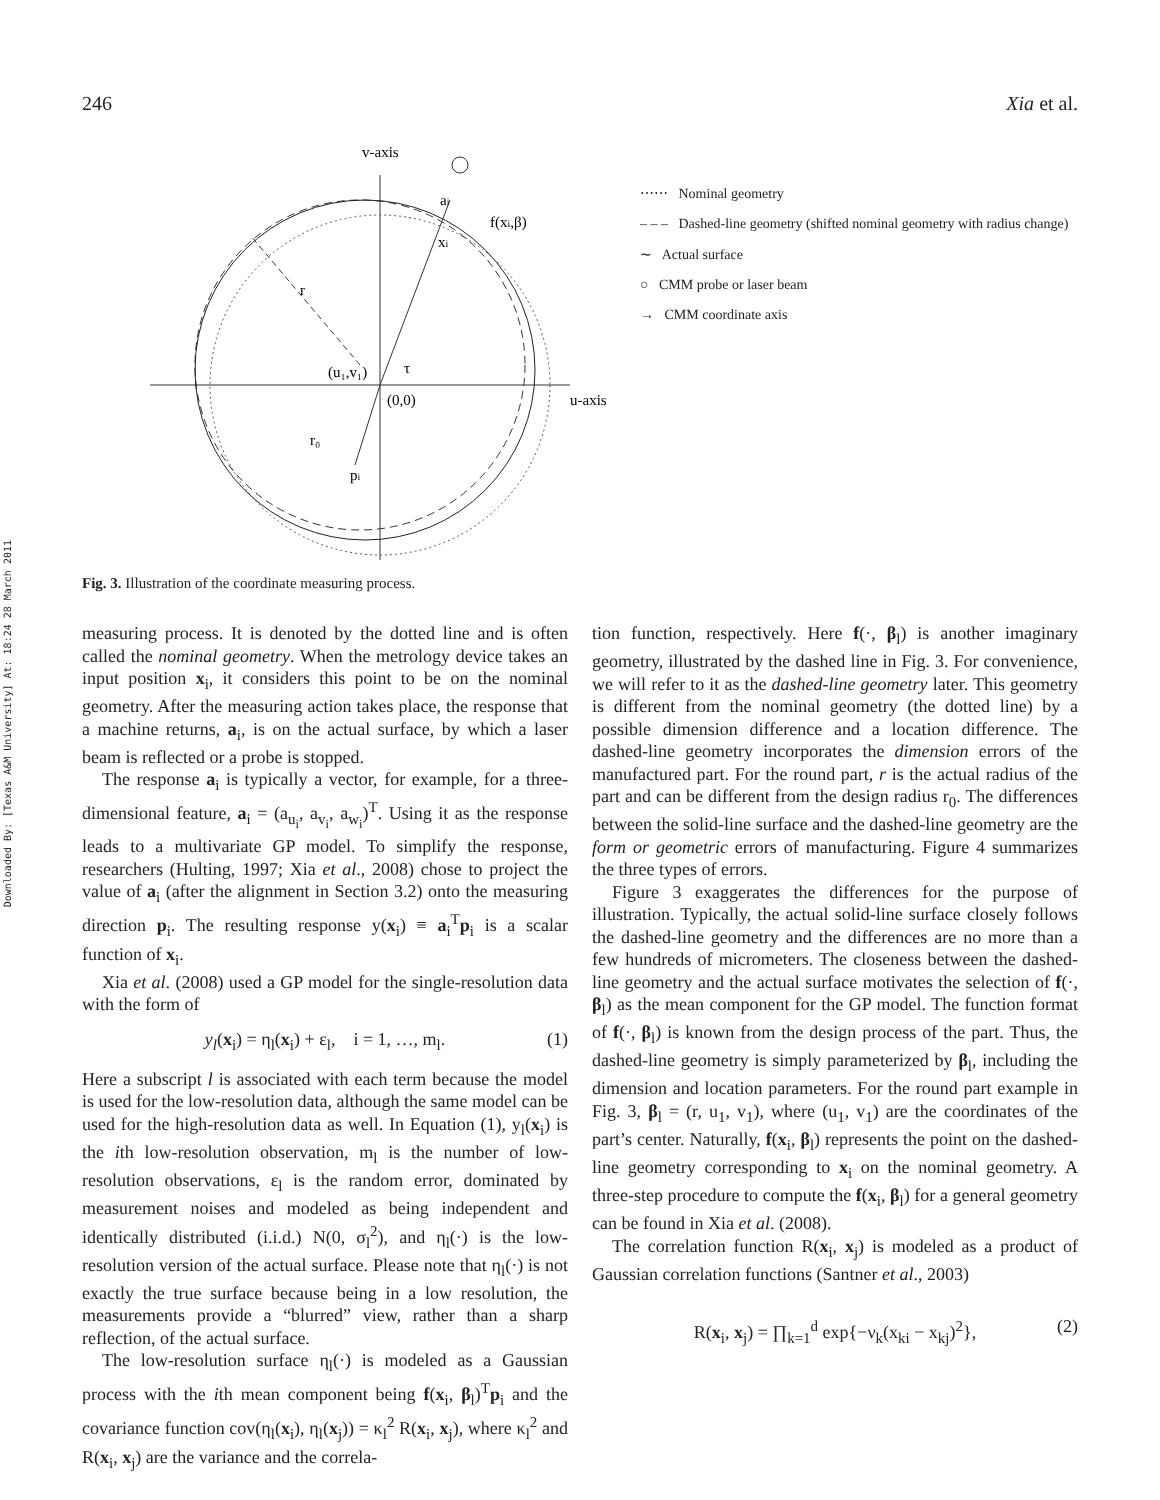Downloaded By: [Texas A&M University] At: 18:24 28 March 2011
246 Xia et al.
v-axis
ai
f(xi,β)
xi
r
(u₁,v₁)
τ
(0,0)
u-axis
r₀
pi
⋯⋯ Nominal geometry
– – – Dashed-line geometry (shifted nominal geometry with radius change)
∼ Actual surface
○ CMM probe or laser beam
→ CMM coordinate axis
Fig. 3. Illustration of the coordinate measuring process.
measuring process. It is denoted by the dotted line and is often called the nominal geometry. When the metrology device takes an input position x<sub>i</sub>, it considers this point to be on the nominal geometry. After the measuring action takes place, the response that a machine returns, a<sub>i</sub>, is on the actual surface, by which a laser beam is reflected or a probe is stopped.
The response a<sub>i</sub> is typically a vector, for example, for a three-dimensional feature, a<sub>i</sub> = (a<sub>u<sub>i</sub></sub>, a<sub>v<sub>i</sub></sub>, a<sub>w<sub>i</sub></sub>)<sup>T</sup>. Using it as the response leads to a multivariate GP model. To simplify the response, researchers (Hulting, 1997; Xia et al., 2008) chose to project the value of a<sub>i</sub> (after the alignment in Section 3.2) onto the measuring direction p<sub>i</sub>. The resulting response y(x<sub>i</sub>) ≡ a<sub>i</sub><sup>T</sup>p<sub>i</sub> is a scalar function of x<sub>i</sub>.
Xia et al. (2008) used a GP model for the single-resolution data with the form of
y<sub>l</sub>(x<sub>i</sub>) = η<sub>l</sub>(x<sub>i</sub>) + ε<sub>l</sub>, i = 1, …, m<sub>l</sub>. (1)
Here a subscript l is associated with each term because the model is used for the low-resolution data, although the same model can be used for the high-resolution data as well. In Equation (1), y<sub>l</sub>(x<sub>i</sub>) is the ith low-resolution observation, m<sub>l</sub> is the number of low-resolution observations, ε<sub>l</sub> is the random error, dominated by measurement noises and modeled as being independent and identically distributed (i.i.d.) N(0, σ<sub>l</sub><sup>2</sup>), and η<sub>l</sub>(·) is the low-resolution version of the actual surface. Please note that η<sub>l</sub>(·) is not exactly the true surface because being in a low resolution, the measurements provide a “blurred” view, rather than a sharp reflection, of the actual surface.
The low-resolution surface η<sub>l</sub>(·) is modeled as a Gaussian process with the ith mean component being f(x<sub>i</sub>, β<sub>l</sub>)<sup>T</sup>p<sub>i</sub> and the covariance function cov(η<sub>l</sub>(x<sub>i</sub>), η<sub>l</sub>(x<sub>j</sub>)) = κ<sub>l</sub><sup>2</sup> R(x<sub>i</sub>, x<sub>j</sub>), where κ<sub>l</sub><sup>2</sup> and R(x<sub>i</sub>, x<sub>j</sub>) are the variance and the correla-
tion function, respectively. Here f(·, β<sub>l</sub>) is another imaginary geometry, illustrated by the dashed line in Fig. 3. For convenience, we will refer to it as the dashed-line geometry later. This geometry is different from the nominal geometry (the dotted line) by a possible dimension difference and a location difference. The dashed-line geometry incorporates the dimension errors of the manufactured part. For the round part, r is the actual radius of the part and can be different from the design radius r<sub>0</sub>. The differences between the solid-line surface and the dashed-line geometry are the form or geometric errors of manufacturing. Figure 4 summarizes the three types of errors.
Figure 3 exaggerates the differences for the purpose of illustration. Typically, the actual solid-line surface closely follows the dashed-line geometry and the differences are no more than a few hundreds of micrometers. The closeness between the dashed-line geometry and the actual surface motivates the selection of f(·, β<sub>l</sub>) as the mean component for the GP model. The function format of f(·, β<sub>l</sub>) is known from the design process of the part. Thus, the dashed-line geometry is simply parameterized by β<sub>l</sub>, including the dimension and location parameters. For the round part example in Fig. 3, β<sub>l</sub> = (r, u<sub>1</sub>, v<sub>1</sub>), where (u<sub>1</sub>, v<sub>1</sub>) are the coordinates of the part’s center. Naturally, f(x<sub>i</sub>, β<sub>l</sub>) represents the point on the dashed-line geometry corresponding to x<sub>i</sub> on the nominal geometry. A three-step procedure to compute the f(x<sub>i</sub>, β<sub>l</sub>) for a general geometry can be found in Xia et al. (2008).
The correlation function R(x<sub>i</sub>, x<sub>j</sub>) is modeled as a product of Gaussian correlation functions (Santner et al., 2003)
R(x<sub>i</sub>, x<sub>j</sub>) = ∏<sub>k=1</sub><sup>d</sup> exp{−ν<sub>k</sub>(x<sub>ki</sub> − x<sub>kj</sub>)<sup>2</sup>}, (2)